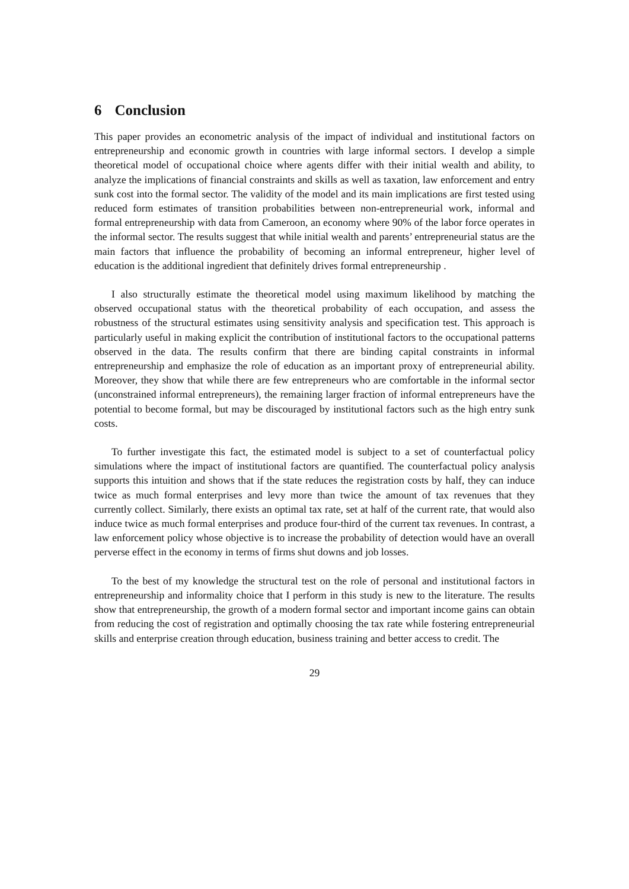6 Conclusion
This paper provides an econometric analysis of the impact of individual and institutional factors on entrepreneurship and economic growth in countries with large informal sectors. I develop a simple theoretical model of occupational choice where agents differ with their initial wealth and ability, to analyze the implications of financial constraints and skills as well as taxation, law enforcement and entry sunk cost into the formal sector. The validity of the model and its main implications are first tested using reduced form estimates of transition probabilities between non-entrepreneurial work, informal and formal entrepreneurship with data from Cameroon, an economy where 90% of the labor force operates in the informal sector. The results suggest that while initial wealth and parents’ entrepreneurial status are the main factors that influence the probability of becoming an informal entrepreneur, higher level of education is the additional ingredient that definitely drives formal entrepreneurship .
I also structurally estimate the theoretical model using maximum likelihood by matching the observed occupational status with the theoretical probability of each occupation, and assess the robustness of the structural estimates using sensitivity analysis and specification test. This approach is particularly useful in making explicit the contribution of institutional factors to the occupational patterns observed in the data. The results confirm that there are binding capital constraints in informal entrepreneurship and emphasize the role of education as an important proxy of entrepreneurial ability. Moreover, they show that while there are few entrepreneurs who are comfortable in the informal sector (unconstrained informal entrepreneurs), the remaining larger fraction of informal entrepreneurs have the potential to become formal, but may be discouraged by institutional factors such as the high entry sunk costs.
To further investigate this fact, the estimated model is subject to a set of counterfactual policy simulations where the impact of institutional factors are quantified. The counterfactual policy analysis supports this intuition and shows that if the state reduces the registration costs by half, they can induce twice as much formal enterprises and levy more than twice the amount of tax revenues that they currently collect. Similarly, there exists an optimal tax rate, set at half of the current rate, that would also induce twice as much formal enterprises and produce four-third of the current tax revenues. In contrast, a law enforcement policy whose objective is to increase the probability of detection would have an overall perverse effect in the economy in terms of firms shut downs and job losses.
To the best of my knowledge the structural test on the role of personal and institutional factors in entrepreneurship and informality choice that I perform in this study is new to the literature. The results show that entrepreneurship, the growth of a modern formal sector and important income gains can obtain from reducing the cost of registration and optimally choosing the tax rate while fostering entrepreneurial skills and enterprise creation through education, business training and better access to credit. The
29